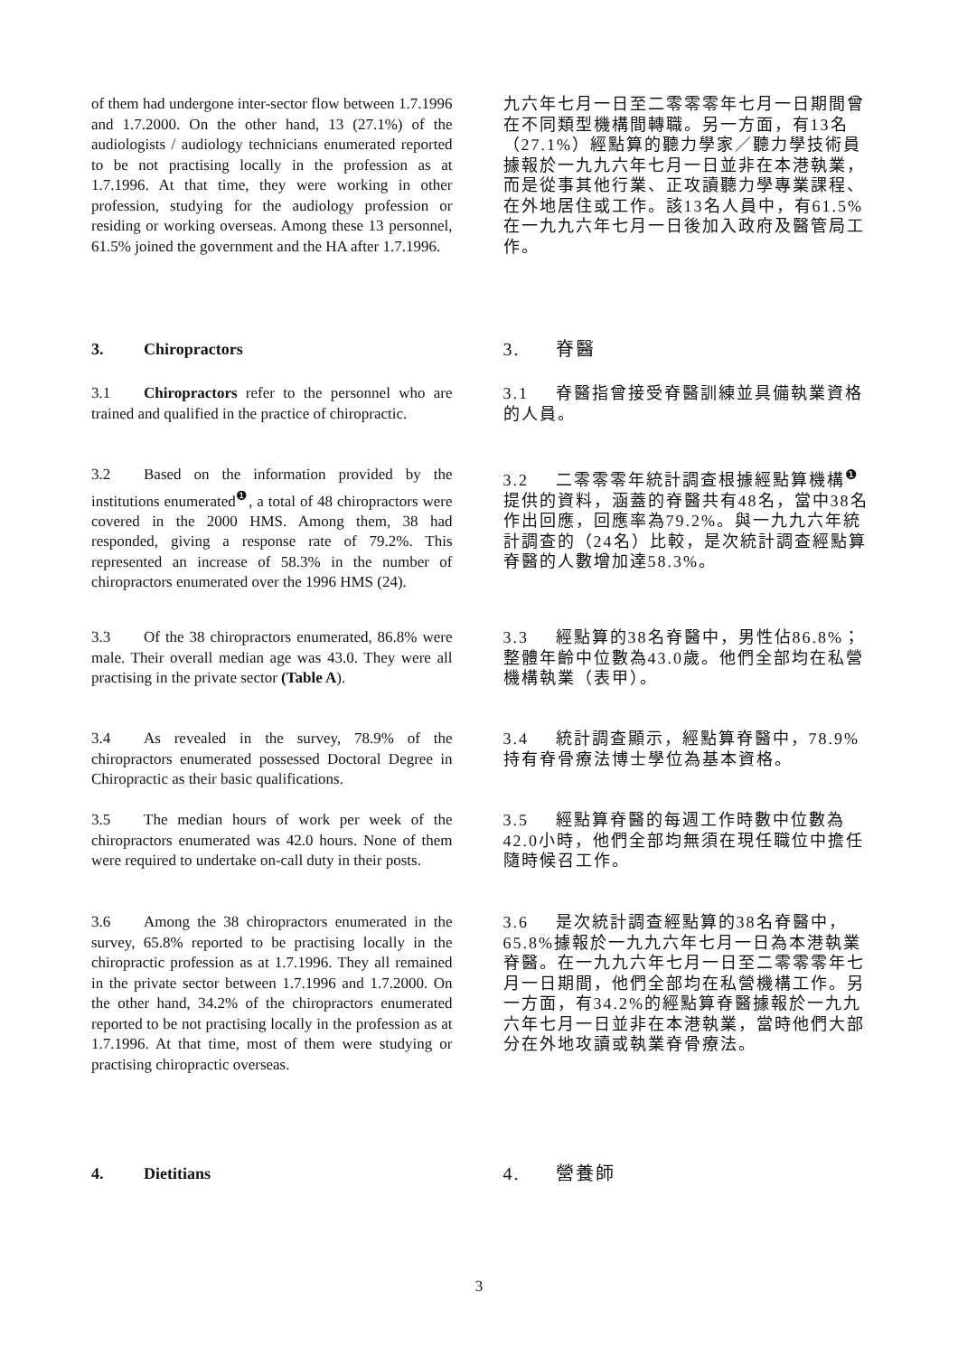of them had undergone inter-sector flow between 1.7.1996 and 1.7.2000. On the other hand, 13 (27.1%) of the audiologists / audiology technicians enumerated reported to be not practising locally in the profession as at 1.7.1996. At that time, they were working in other profession, studying for the audiology profession or residing or working overseas. Among these 13 personnel, 61.5% joined the government and the HA after 1.7.1996.
九六年七月一日至二零零零年七月一日期間曾在不同類型機構間轉職。另一方面，有13名（27.1%）經點算的聽力學家／聽力學技術員據報於一九九六年七月一日並非在本港執業，而是從事其他行業、正攻讀聽力學專業課程、在外地居住或工作。該13名人員中，有61.5%在一九九六年七月一日後加入政府及醫管局工作。
3. Chiropractors
3. 脊醫
3.1 Chiropractors refer to the personnel who are trained and qualified in the practice of chiropractic.
3.1 脊醫指曾接受脊醫訓練並具備執業資格的人員。
3.2 Based on the information provided by the institutions enumerated<sup>❶</sup>, a total of 48 chiropractors were covered in the 2000 HMS. Among them, 38 had responded, giving a response rate of 79.2%. This represented an increase of 58.3% in the number of chiropractors enumerated over the 1996 HMS (24).
3.2 二零零零年統計調查根據經點算機構<sup>❶</sup>提供的資料，涵蓋的脊醫共有48名，當中38名作出回應，回應率為79.2%。與一九九六年統計調查的（24名）比較，是次統計調查經點算脊醫的人數增加達58.3%。
3.3 Of the 38 chiropractors enumerated, 86.8% were male. Their overall median age was 43.0. They were all practising in the private sector (Table A).
3.3 經點算的38名脊醫中，男性佔86.8%；整體年齡中位數為43.0歲。他們全部均在私營機構執業（表甲）。
3.4 As revealed in the survey, 78.9% of the chiropractors enumerated possessed Doctoral Degree in Chiropractic as their basic qualifications.
3.4 統計調查顯示，經點算脊醫中，78.9%持有脊骨療法博士學位為基本資格。
3.5 The median hours of work per week of the chiropractors enumerated was 42.0 hours. None of them were required to undertake on-call duty in their posts.
3.5 經點算脊醫的每週工作時數中位數為42.0小時，他們全部均無須在現任職位中擔任隨時候召工作。
3.6 Among the 38 chiropractors enumerated in the survey, 65.8% reported to be practising locally in the chiropractic profession as at 1.7.1996. They all remained in the private sector between 1.7.1996 and 1.7.2000. On the other hand, 34.2% of the chiropractors enumerated reported to be not practising locally in the profession as at 1.7.1996. At that time, most of them were studying or practising chiropractic overseas.
3.6 是次統計調查經點算的38名脊醫中，65.8%據報於一九九六年七月一日為本港執業脊醫。在一九九六年七月一日至二零零零年七月一日期間，他們全部均在私營機構工作。另一方面，有34.2%的經點算脊醫據報於一九九六年七月一日並非在本港執業，當時他們大部分在外地攻讀或執業脊骨療法。
4. Dietitians
4. 營養師
3